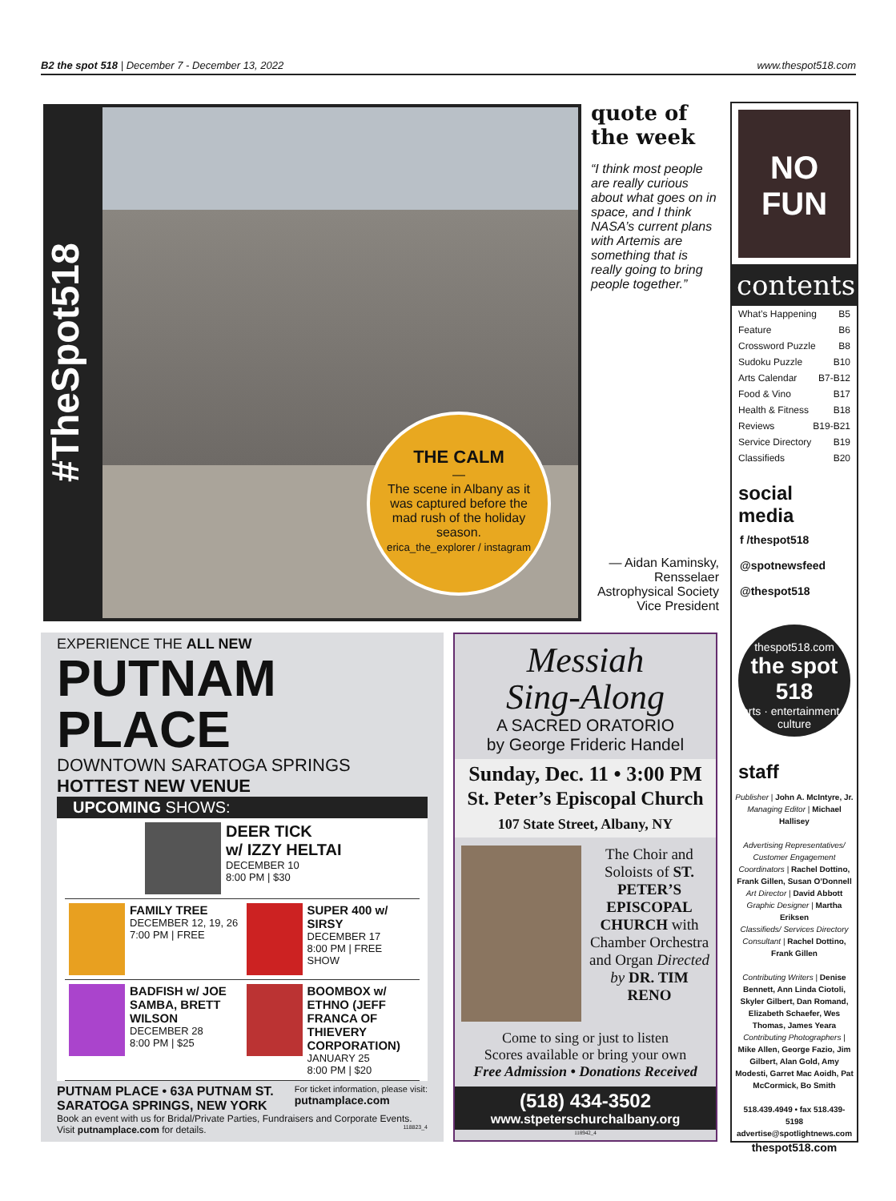B2 the spot 518 | December 7 - December 13, 2022 www.thespot518.com
#TheSpot518
THE CALM
—
The scene in Albany as it was captured before the mad rush of the holiday season.
erica_the_explorer / instagram
quote of the week
“I think most people are really curious about what goes on in space, and I think NASA’s current plans with Artemis are something that is really going to bring people together.”
— Aidan Kaminsky, Rensselaer Astrophysical Society Vice President
NO FUN
contents
What’s Happening B5
Feature B6
Crossword Puzzle B8
Sudoku Puzzle B10
Arts Calendar B7-B12
Food & Vino B17
Health & Fitness B18
Reviews B19-B21
Service Directory B19
Classifieds B20
social media
f /thespot518
@spotnewsfeed
@thespot518
thespot518.com
the spot 518
arts · entertainment · culture
staff
Publisher | John A. McIntyre, Jr.
Managing Editor | Michael Hallisey
Advertising Representatives/ Customer Engagement Coordinators | Rachel Dottino, Frank Gillen, Susan O’Donnell
Art Director | David Abbott
Graphic Designer | Martha Eriksen
Classifieds/ Services Directory Consultant | Rachel Dottino, Frank Gillen
Contributing Writers | Denise Bennett, Ann Linda Ciotoli, Skyler Gilbert, Dan Romand, Elizabeth Schaefer, Wes Thomas, James Yeara
Contributing Photographers | Mike Allen, George Fazio, Jim Gilbert, Alan Gold, Amy Modesti, Garret Mac Aoidh, Pat McCormick, Bo Smith
518.439.4949 • fax 518.439-5198
advertise@spotlightnews.com
thespot518.com
EXPERIENCE THE ALL NEW
PUTNAM
PLACE
DOWNTOWN SARATOGA SPRINGS
HOTTEST NEW VENUE
UPCOMING SHOWS:
DEER TICK
w/ IZZY HELTAI
DECEMBER 10
8:00 PM | $30
FAMILY TREE
DECEMBER 12, 19, 26
7:00 PM | FREE
SUPER 400 w/ SIRSY
DECEMBER 17
8:00 PM | FREE SHOW
BADFISH w/ JOE SAMBA, BRETT WILSON
DECEMBER 28
8:00 PM | $25
BOOMBOX w/ ETHNO (JEFF FRANCA OF THIEVERY CORPORATION)
JANUARY 25
8:00 PM | $20
PUTNAM PLACE • 63A PUTNAM ST.
SARATOGA SPRINGS, NEW YORK For ticket information, please visit:
putnamplace.com
Book an event with us for Bridal/Private Parties, Fundraisers and Corporate Events. Visit putnamplace.com for details. 118823_4
Messiah
Sing-Along
A SACRED ORATORIO
by George Frideric Handel
Sunday, Dec. 11 • 3:00 PM
St. Peter’s Episcopal Church
107 State Street, Albany, NY
The Choir and Soloists of ST. PETER’S EPISCOPAL CHURCH with Chamber Orchestra and Organ Directed by DR. TIM RENO
Come to sing or just to listen
Scores available or bring your own
Free Admission • Donations Received
(518) 434-3502
www.stpeterschurchalbany.org
118942_4